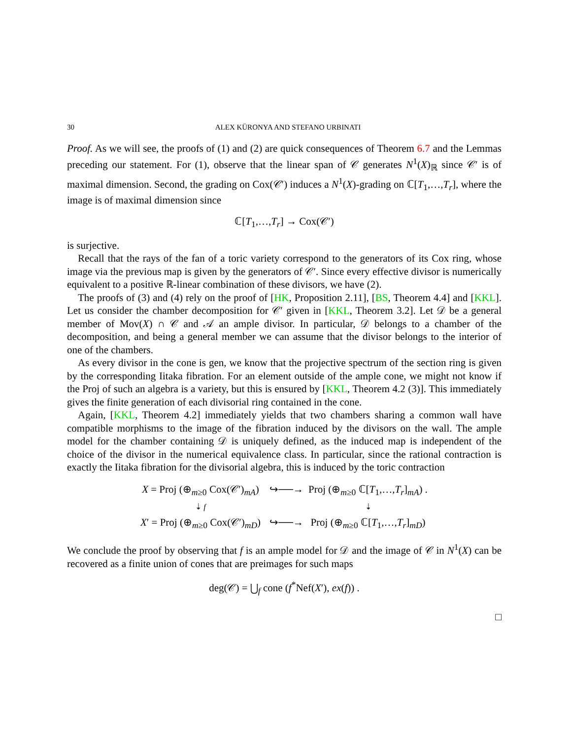30 ALEX KÜRONYA AND STEFANO URBINATI
Proof. As we will see, the proofs of (1) and (2) are quick consequences of Theorem 6.7 and the Lemmas preceding our statement. For (1), observe that the linear span of 𝒞 generates N<sup>1</sup>(X)<sub>ℝ</sub> since 𝒞′ is of maximal dimension. Second, the grading on Cox(𝒞′) induces a N<sup>1</sup>(X)-grading on ℂ[T<sub>1</sub>,…,T<sub>r</sub>], where the image is of maximal dimension since
ℂ[T<sub>1</sub>,…,T<sub>r</sub>] → Cox(𝒞′)
is surjective.
Recall that the rays of the fan of a toric variety correspond to the generators of its Cox ring, whose image via the previous map is given by the generators of 𝒞′. Since every effective divisor is numerically equivalent to a positive ℝ-linear combination of these divisors, we have (2).
The proofs of (3) and (4) rely on the proof of [HK, Proposition 2.11], [BS, Theorem 4.4] and [KKL]. Let us consider the chamber decomposition for 𝒞′ given in [KKL, Theorem 3.2]. Let 𝒟 be a general member of Mov(X) ∩ 𝒞 and 𝒜 an ample divisor. In particular, 𝒟 belongs to a chamber of the decomposition, and being a general member we can assume that the divisor belongs to the interior of one of the chambers.
As every divisor in the cone is gen, we know that the projective spectrum of the section ring is given by the corresponding Iitaka fibration. For an element outside of the ample cone, we might not know if the Proj of such an algebra is a variety, but this is ensured by [KKL, Theorem 4.2 (3)]. This immediately gives the finite generation of each divisorial ring contained in the cone.
Again, [KKL, Theorem 4.2] immediately yields that two chambers sharing a common wall have compatible morphisms to the image of the fibration induced by the divisors on the wall. The ample model for the chamber containing 𝒟 is uniquely defined, as the induced map is independent of the choice of the divisor in the numerical equivalence class. In particular, since the rational contraction is exactly the Iitaka fibration for the divisorial algebra, this is induced by the toric contraction
X = Proj (⊕<sub>m≥0</sub> Cox(𝒞′)<sub>mA</sub>)
↪──→
Proj (⊕<sub>m≥0</sub> ℂ[T<sub>1</sub>,…,T<sub>r</sub>]<sub>mA</sub>) .
⇣ f
⇣
X′ = Proj (⊕<sub>m≥0</sub> Cox(𝒞′)<sub>mD</sub>)
↪──→
Proj (⊕<sub>m≥0</sub> ℂ[T<sub>1</sub>,…,T<sub>r</sub>]<sub>mD</sub>)
We conclude the proof by observing that f is an ample model for 𝒟 and the image of 𝒞 in N<sup>1</sup>(X) can be recovered as a finite union of cones that are preimages for such maps
deg(𝒞) = ⋃<sub>f</sub> cone (f<sup>*</sup>Nef(X′), ex(f)) .
□